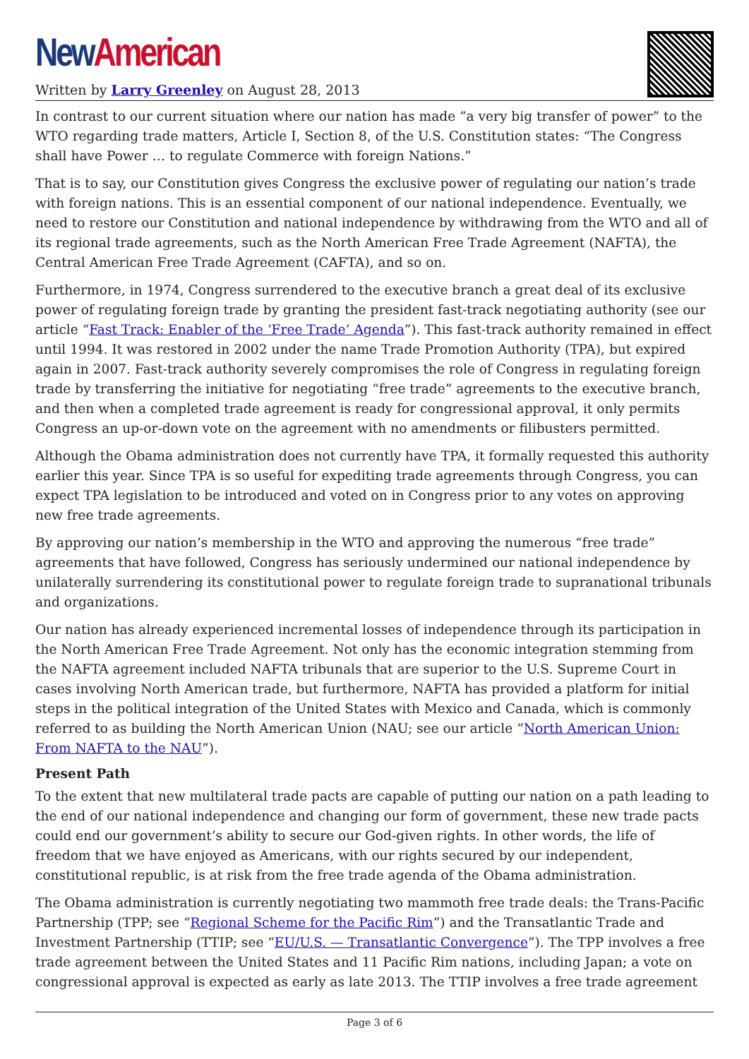New American
Written by Larry Greenley on August 28, 2013
In contrast to our current situation where our nation has made “a very big transfer of power” to the WTO regarding trade matters, Article I, Section 8, of the U.S. Constitution states: “The Congress shall have Power … to regulate Commerce with foreign Nations.”
That is to say, our Constitution gives Congress the exclusive power of regulating our nation’s trade with foreign nations. This is an essential component of our national independence. Eventually, we need to restore our Constitution and national independence by withdrawing from the WTO and all of its regional trade agreements, such as the North American Free Trade Agreement (NAFTA), the Central American Free Trade Agreement (CAFTA), and so on.
Furthermore, in 1974, Congress surrendered to the executive branch a great deal of its exclusive power of regulating foreign trade by granting the president fast-track negotiating authority (see our article “Fast Track: Enabler of the ‘Free Trade’ Agenda”). This fast-track authority remained in effect until 1994. It was restored in 2002 under the name Trade Promotion Authority (TPA), but expired again in 2007. Fast-track authority severely compromises the role of Congress in regulating foreign trade by transferring the initiative for negotiating “free trade” agreements to the executive branch, and then when a completed trade agreement is ready for congressional approval, it only permits Congress an up-or-down vote on the agreement with no amendments or filibusters permitted.
Although the Obama administration does not currently have TPA, it formally requested this authority earlier this year. Since TPA is so useful for expediting trade agreements through Congress, you can expect TPA legislation to be introduced and voted on in Congress prior to any votes on approving new free trade agreements.
By approving our nation’s membership in the WTO and approving the numerous “free trade” agreements that have followed, Congress has seriously undermined our national independence by unilaterally surrendering its constitutional power to regulate foreign trade to supranational tribunals and organizations.
Our nation has already experienced incremental losses of independence through its participation in the North American Free Trade Agreement. Not only has the economic integration stemming from the NAFTA agreement included NAFTA tribunals that are superior to the U.S. Supreme Court in cases involving North American trade, but furthermore, NAFTA has provided a platform for initial steps in the political integration of the United States with Mexico and Canada, which is commonly referred to as building the North American Union (NAU; see our article “North American Union: From NAFTA to the NAU”).
Present Path
To the extent that new multilateral trade pacts are capable of putting our nation on a path leading to the end of our national independence and changing our form of government, these new trade pacts could end our government’s ability to secure our God-given rights. In other words, the life of freedom that we have enjoyed as Americans, with our rights secured by our independent, constitutional republic, is at risk from the free trade agenda of the Obama administration.
The Obama administration is currently negotiating two mammoth free trade deals: the Trans-Pacific Partnership (TPP; see “Regional Scheme for the Pacific Rim”) and the Transatlantic Trade and Investment Partnership (TTIP; see “EU/U.S. — Transatlantic Convergence”). The TPP involves a free trade agreement between the United States and 11 Pacific Rim nations, including Japan; a vote on congressional approval is expected as early as late 2013. The TTIP involves a free trade agreement
Page 3 of 6